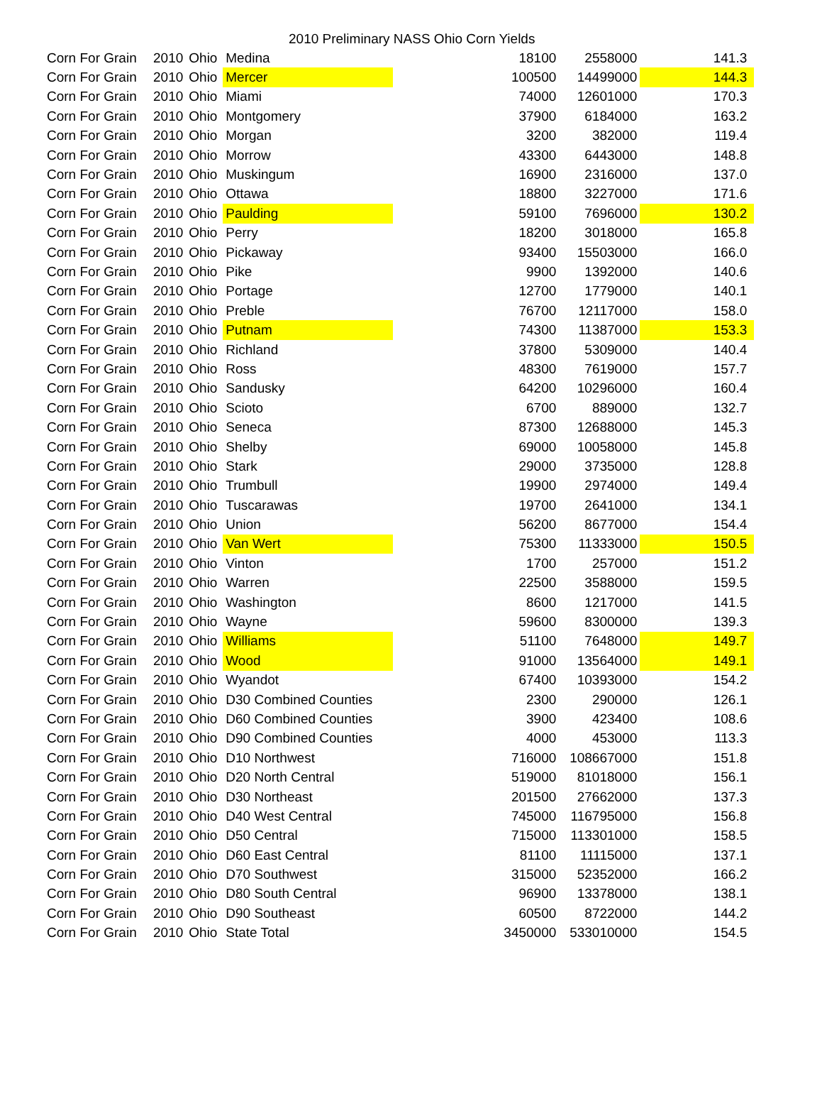2010 Preliminary NASS Ohio Corn Yields
| Corn For Grain | 2010 | Ohio | Medina | | 18100 | 2558000 | 141.3 |
| Corn For Grain | 2010 | Ohio | Mercer | | 100500 | 14499000 | 144.3 |
| Corn For Grain | 2010 | Ohio | Miami | | 74000 | 12601000 | 170.3 |
| Corn For Grain | 2010 | Ohio | Montgomery | | 37900 | 6184000 | 163.2 |
| Corn For Grain | 2010 | Ohio | Morgan | | 3200 | 382000 | 119.4 |
| Corn For Grain | 2010 | Ohio | Morrow | | 43300 | 6443000 | 148.8 |
| Corn For Grain | 2010 | Ohio | Muskingum | | 16900 | 2316000 | 137.0 |
| Corn For Grain | 2010 | Ohio | Ottawa | | 18800 | 3227000 | 171.6 |
| Corn For Grain | 2010 | Ohio | Paulding | | 59100 | 7696000 | 130.2 |
| Corn For Grain | 2010 | Ohio | Perry | | 18200 | 3018000 | 165.8 |
| Corn For Grain | 2010 | Ohio | Pickaway | | 93400 | 15503000 | 166.0 |
| Corn For Grain | 2010 | Ohio | Pike | | 9900 | 1392000 | 140.6 |
| Corn For Grain | 2010 | Ohio | Portage | | 12700 | 1779000 | 140.1 |
| Corn For Grain | 2010 | Ohio | Preble | | 76700 | 12117000 | 158.0 |
| Corn For Grain | 2010 | Ohio | Putnam | | 74300 | 11387000 | 153.3 |
| Corn For Grain | 2010 | Ohio | Richland | | 37800 | 5309000 | 140.4 |
| Corn For Grain | 2010 | Ohio | Ross | | 48300 | 7619000 | 157.7 |
| Corn For Grain | 2010 | Ohio | Sandusky | | 64200 | 10296000 | 160.4 |
| Corn For Grain | 2010 | Ohio | Scioto | | 6700 | 889000 | 132.7 |
| Corn For Grain | 2010 | Ohio | Seneca | | 87300 | 12688000 | 145.3 |
| Corn For Grain | 2010 | Ohio | Shelby | | 69000 | 10058000 | 145.8 |
| Corn For Grain | 2010 | Ohio | Stark | | 29000 | 3735000 | 128.8 |
| Corn For Grain | 2010 | Ohio | Trumbull | | 19900 | 2974000 | 149.4 |
| Corn For Grain | 2010 | Ohio | Tuscarawas | | 19700 | 2641000 | 134.1 |
| Corn For Grain | 2010 | Ohio | Union | | 56200 | 8677000 | 154.4 |
| Corn For Grain | 2010 | Ohio | Van Wert | | 75300 | 11333000 | 150.5 |
| Corn For Grain | 2010 | Ohio | Vinton | | 1700 | 257000 | 151.2 |
| Corn For Grain | 2010 | Ohio | Warren | | 22500 | 3588000 | 159.5 |
| Corn For Grain | 2010 | Ohio | Washington | | 8600 | 1217000 | 141.5 |
| Corn For Grain | 2010 | Ohio | Wayne | | 59600 | 8300000 | 139.3 |
| Corn For Grain | 2010 | Ohio | Williams | | 51100 | 7648000 | 149.7 |
| Corn For Grain | 2010 | Ohio | Wood | | 91000 | 13564000 | 149.1 |
| Corn For Grain | 2010 | Ohio | Wyandot | | 67400 | 10393000 | 154.2 |
| Corn For Grain | 2010 | Ohio | D30 Combined Counties | | 2300 | 290000 | 126.1 |
| Corn For Grain | 2010 | Ohio | D60 Combined Counties | | 3900 | 423400 | 108.6 |
| Corn For Grain | 2010 | Ohio | D90 Combined Counties | | 4000 | 453000 | 113.3 |
| Corn For Grain | 2010 | Ohio | D10 Northwest | | 716000 | 108667000 | 151.8 |
| Corn For Grain | 2010 | Ohio | D20 North Central | | 519000 | 81018000 | 156.1 |
| Corn For Grain | 2010 | Ohio | D30 Northeast | | 201500 | 27662000 | 137.3 |
| Corn For Grain | 2010 | Ohio | D40 West Central | | 745000 | 116795000 | 156.8 |
| Corn For Grain | 2010 | Ohio | D50 Central | | 715000 | 113301000 | 158.5 |
| Corn For Grain | 2010 | Ohio | D60 East Central | | 81100 | 11115000 | 137.1 |
| Corn For Grain | 2010 | Ohio | D70 Southwest | | 315000 | 52352000 | 166.2 |
| Corn For Grain | 2010 | Ohio | D80 South Central | | 96900 | 13378000 | 138.1 |
| Corn For Grain | 2010 | Ohio | D90 Southeast | | 60500 | 8722000 | 144.2 |
| Corn For Grain | 2010 | Ohio | State Total | | 3450000 | 533010000 | 154.5 |